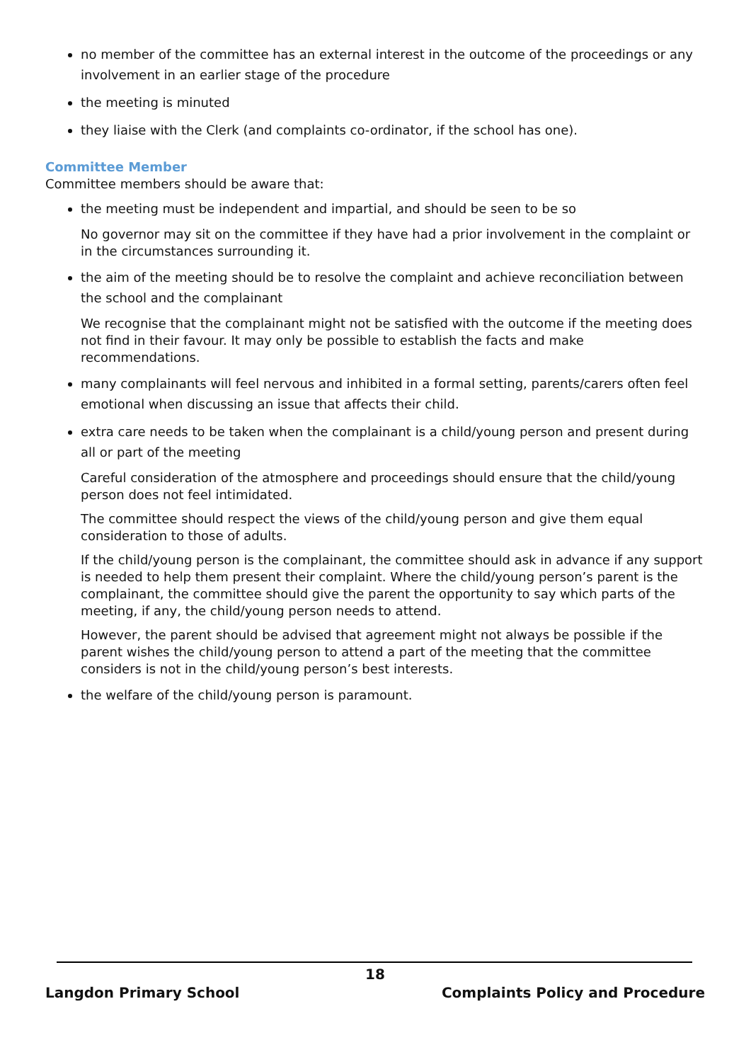no member of the committee has an external interest in the outcome of the proceedings or any involvement in an earlier stage of the procedure
the meeting is minuted
they liaise with the Clerk (and complaints co-ordinator, if the school has one).
Committee Member
Committee members should be aware that:
the meeting must be independent and impartial, and should be seen to be so
No governor may sit on the committee if they have had a prior involvement in the complaint or in the circumstances surrounding it.
the aim of the meeting should be to resolve the complaint and achieve reconciliation between the school and the complainant
We recognise that the complainant might not be satisfied with the outcome if the meeting does not find in their favour. It may only be possible to establish the facts and make recommendations.
many complainants will feel nervous and inhibited in a formal setting, parents/carers often feel emotional when discussing an issue that affects their child.
extra care needs to be taken when the complainant is a child/young person and present during all or part of the meeting
Careful consideration of the atmosphere and proceedings should ensure that the child/young person does not feel intimidated.
The committee should respect the views of the child/young person and give them equal consideration to those of adults.
If the child/young person is the complainant, the committee should ask in advance if any support is needed to help them present their complaint. Where the child/young person’s parent is the complainant, the committee should give the parent the opportunity to say which parts of the meeting, if any, the child/young person needs to attend.
However, the parent should be advised that agreement might not always be possible if the parent wishes the child/young person to attend a part of the meeting that the committee considers is not in the child/young person’s best interests.
the welfare of the child/young person is paramount.
18
Langdon Primary School Complaints Policy and Procedure